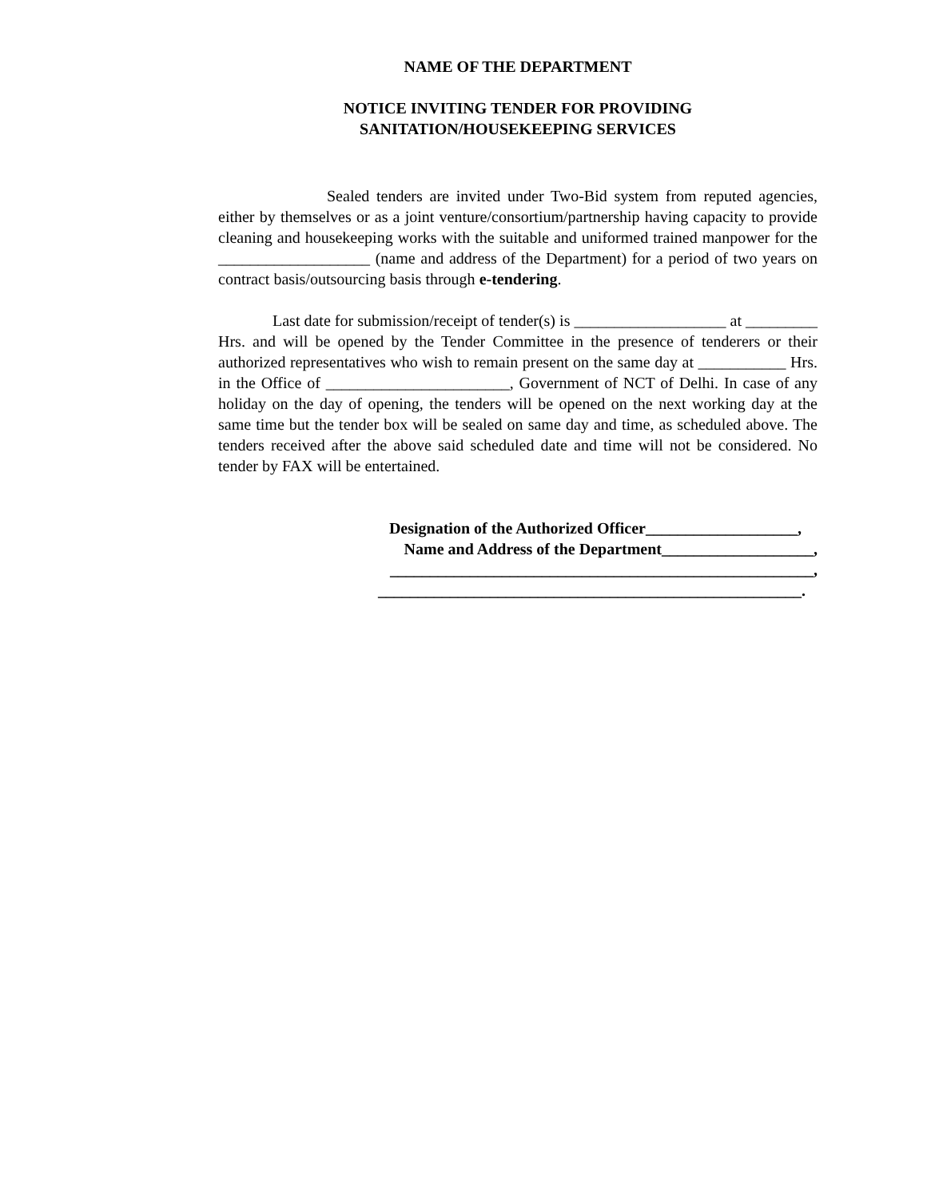NAME OF THE DEPARTMENT
NOTICE INVITING TENDER FOR PROVIDING
SANITATION/HOUSEKEEPING SERVICES
Sealed tenders are invited under Two-Bid system from reputed agencies, either by themselves or as a joint venture/consortium/partnership having capacity to provide cleaning and housekeeping works with the suitable and uniformed trained manpower for the ___________________ (name and address of the Department) for a period of two years on contract basis/outsourcing basis through e-tendering.
Last date for submission/receipt of tender(s) is ___________________ at _________ Hrs. and will be opened by the Tender Committee in the presence of tenderers or their authorized representatives who wish to remain present on the same day at ___________ Hrs. in the Office of _______________________, Government of NCT of Delhi. In case of any holiday on the day of opening, the tenders will be opened on the next working day at the same time but the tender box will be sealed on same day and time, as scheduled above. The tenders received after the above said scheduled date and time will not be considered. No tender by FAX will be entertained.
Designation of the Authorized Officer___________________,
Name and Address of the Department___________________,
_____________________________________________________,
_____________________________________________________.